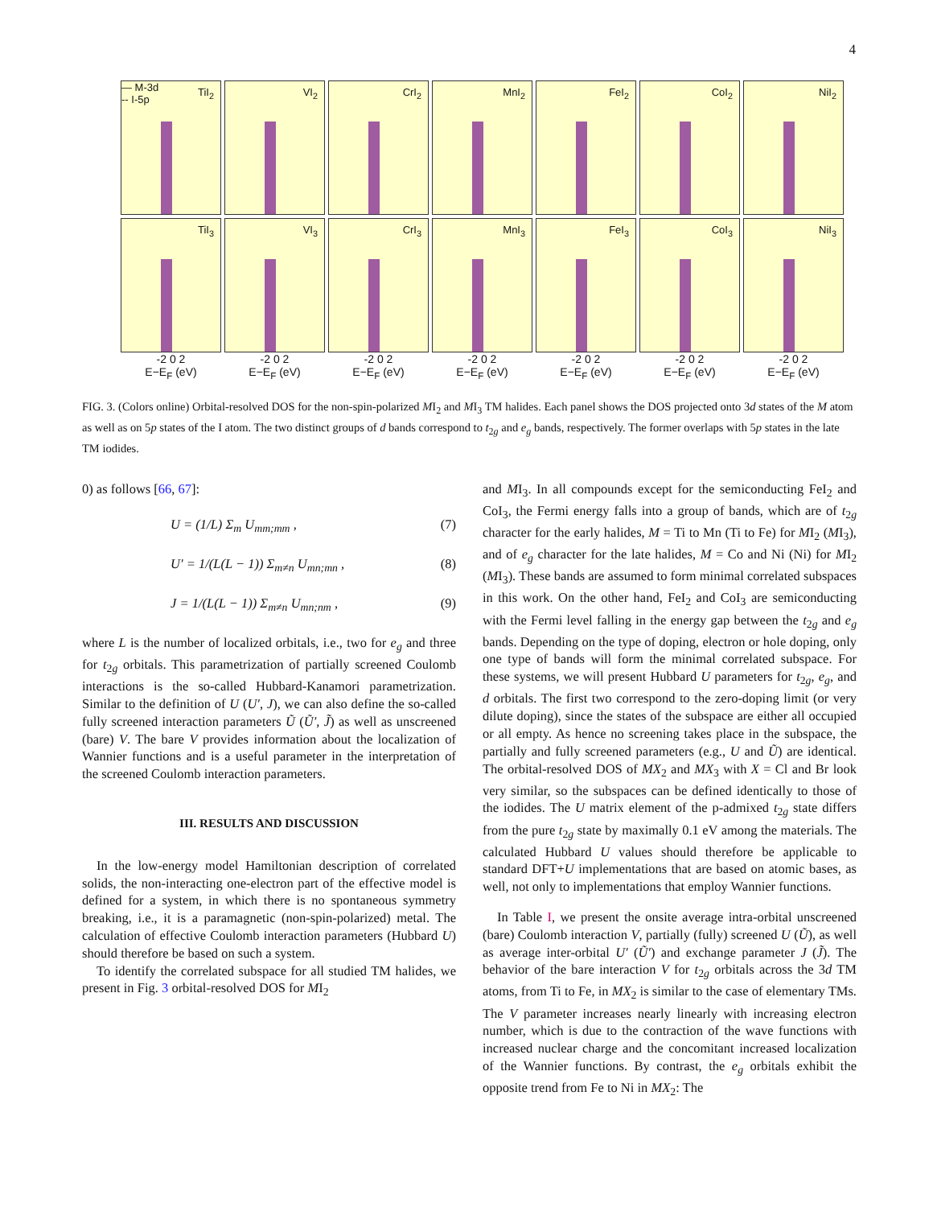4
TiI<sub>2</sub> — M-3d
-- I-5p
VI<sub>2</sub>
CrI<sub>2</sub>
MnI<sub>2</sub>
FeI<sub>2</sub>
CoI<sub>2</sub>
NiI<sub>2</sub>
TiI<sub>3</sub>
VI<sub>3</sub>
CrI<sub>3</sub>
MnI<sub>3</sub>
FeI<sub>3</sub>
CoI<sub>3</sub>
NiI<sub>3</sub>
-2 0 2
E−E<sub>F</sub> (eV)
-2 0 2
E−E<sub>F</sub> (eV)
-2 0 2
E−E<sub>F</sub> (eV)
-2 0 2
E−E<sub>F</sub> (eV)
-2 0 2
E−E<sub>F</sub> (eV)
-2 0 2
E−E<sub>F</sub> (eV)
-2 0 2
E−E<sub>F</sub> (eV)
FIG. 3. (Colors online) Orbital-resolved DOS for the non-spin-polarized MI<sub>2</sub> and MI<sub>3</sub> TM halides. Each panel shows the DOS projected onto 3d states of the M atom as well as on 5p states of the I atom. The two distinct groups of d bands correspond to t<sub>2g</sub> and e<sub>g</sub> bands, respectively. The former overlaps with 5p states in the late TM iodides.
0) as follows [66, 67]:
U = (1/L) Σ<sub>m</sub> U<sub>mm;mm</sub> , (7)
U′ = 1/(L(L − 1)) Σ<sub>m≠n</sub> U<sub>mn;mn</sub> , (8)
J = 1/(L(L − 1)) Σ<sub>m≠n</sub> U<sub>mn;nm</sub> , (9)
where L is the number of localized orbitals, i.e., two for e<sub>g</sub> and three for t<sub>2g</sub> orbitals. This parametrization of partially screened Coulomb interactions is the so-called Hubbard-Kanamori parametrization. Similar to the definition of U (U′, J), we can also define the so-called fully screened interaction parameters Ũ (Ũ′, J̃) as well as unscreened (bare) V. The bare V provides information about the localization of Wannier functions and is a useful parameter in the interpretation of the screened Coulomb interaction parameters.
III. RESULTS AND DISCUSSION
In the low-energy model Hamiltonian description of correlated solids, the non-interacting one-electron part of the effective model is defined for a system, in which there is no spontaneous symmetry breaking, i.e., it is a paramagnetic (non-spin-polarized) metal. The calculation of effective Coulomb interaction parameters (Hubbard U) should therefore be based on such a system.
To identify the correlated subspace for all studied TM halides, we present in Fig. 3 orbital-resolved DOS for MI<sub>2</sub>
and MI<sub>3</sub>. In all compounds except for the semiconducting FeI<sub>2</sub> and CoI<sub>3</sub>, the Fermi energy falls into a group of bands, which are of t<sub>2g</sub> character for the early halides, M = Ti to Mn (Ti to Fe) for MI<sub>2</sub> (MI<sub>3</sub>), and of e<sub>g</sub> character for the late halides, M = Co and Ni (Ni) for MI<sub>2</sub> (MI<sub>3</sub>). These bands are assumed to form minimal correlated subspaces in this work. On the other hand, FeI<sub>2</sub> and CoI<sub>3</sub> are semiconducting with the Fermi level falling in the energy gap between the t<sub>2g</sub> and e<sub>g</sub> bands. Depending on the type of doping, electron or hole doping, only one type of bands will form the minimal correlated subspace. For these systems, we will present Hubbard U parameters for t<sub>2g</sub>, e<sub>g</sub>, and d orbitals. The first two correspond to the zero-doping limit (or very dilute doping), since the states of the subspace are either all occupied or all empty. As hence no screening takes place in the subspace, the partially and fully screened parameters (e.g., U and Ũ) are identical. The orbital-resolved DOS of MX<sub>2</sub> and MX<sub>3</sub> with X = Cl and Br look very similar, so the subspaces can be defined identically to those of the iodides. The U matrix element of the p-admixed t<sub>2g</sub> state differs from the pure t<sub>2g</sub> state by maximally 0.1 eV among the materials. The calculated Hubbard U values should therefore be applicable to standard DFT+U implementations that are based on atomic bases, as well, not only to implementations that employ Wannier functions.
In Table I, we present the onsite average intra-orbital unscreened (bare) Coulomb interaction V, partially (fully) screened U (Ũ), as well as average inter-orbital U′ (Ũ′) and exchange parameter J (J̃). The behavior of the bare interaction V for t<sub>2g</sub> orbitals across the 3d TM atoms, from Ti to Fe, in MX<sub>2</sub> is similar to the case of elementary TMs. The V parameter increases nearly linearly with increasing electron number, which is due to the contraction of the wave functions with increased nuclear charge and the concomitant increased localization of the Wannier functions. By contrast, the e<sub>g</sub> orbitals exhibit the opposite trend from Fe to Ni in MX<sub>2</sub>: The